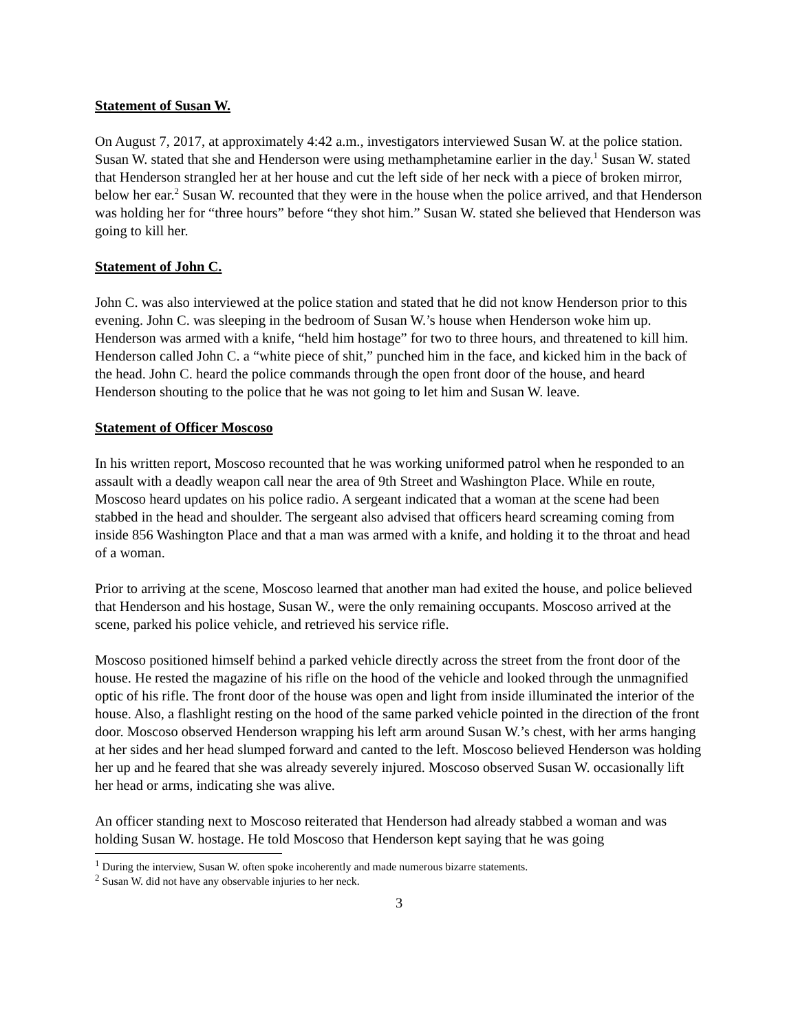Statement of Susan W.
On August 7, 2017, at approximately 4:42 a.m., investigators interviewed Susan W. at the police station. Susan W. stated that she and Henderson were using methamphetamine earlier in the day.<sup>1</sup> Susan W. stated that Henderson strangled her at her house and cut the left side of her neck with a piece of broken mirror, below her ear.<sup>2</sup> Susan W. recounted that they were in the house when the police arrived, and that Henderson was holding her for “three hours” before “they shot him.” Susan W. stated she believed that Henderson was going to kill her.
Statement of John C.
John C. was also interviewed at the police station and stated that he did not know Henderson prior to this evening. John C. was sleeping in the bedroom of Susan W.’s house when Henderson woke him up. Henderson was armed with a knife, “held him hostage” for two to three hours, and threatened to kill him. Henderson called John C. a “white piece of shit,” punched him in the face, and kicked him in the back of the head. John C. heard the police commands through the open front door of the house, and heard Henderson shouting to the police that he was not going to let him and Susan W. leave.
Statement of Officer Moscoso
In his written report, Moscoso recounted that he was working uniformed patrol when he responded to an assault with a deadly weapon call near the area of 9th Street and Washington Place. While en route, Moscoso heard updates on his police radio. A sergeant indicated that a woman at the scene had been stabbed in the head and shoulder. The sergeant also advised that officers heard screaming coming from inside 856 Washington Place and that a man was armed with a knife, and holding it to the throat and head of a woman.
Prior to arriving at the scene, Moscoso learned that another man had exited the house, and police believed that Henderson and his hostage, Susan W., were the only remaining occupants. Moscoso arrived at the scene, parked his police vehicle, and retrieved his service rifle.
Moscoso positioned himself behind a parked vehicle directly across the street from the front door of the house. He rested the magazine of his rifle on the hood of the vehicle and looked through the unmagnified optic of his rifle. The front door of the house was open and light from inside illuminated the interior of the house. Also, a flashlight resting on the hood of the same parked vehicle pointed in the direction of the front door. Moscoso observed Henderson wrapping his left arm around Susan W.’s chest, with her arms hanging at her sides and her head slumped forward and canted to the left. Moscoso believed Henderson was holding her up and he feared that she was already severely injured. Moscoso observed Susan W. occasionally lift her head or arms, indicating she was alive.
An officer standing next to Moscoso reiterated that Henderson had already stabbed a woman and was holding Susan W. hostage. He told Moscoso that Henderson kept saying that he was going
<sup>1</sup> During the interview, Susan W. often spoke incoherently and made numerous bizarre statements.
<sup>2</sup> Susan W. did not have any observable injuries to her neck.
3